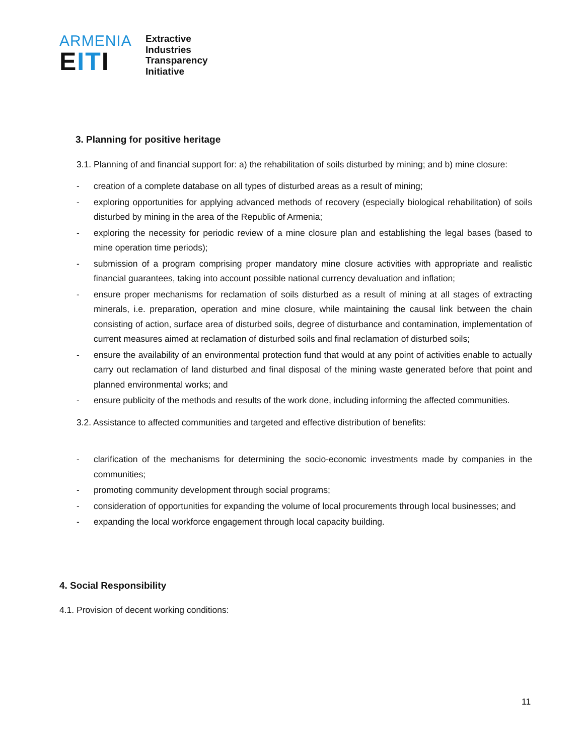ARMENIA
EITI
Extractive
Industries
Transparency
Initiative
3. Planning for positive heritage
3.1. Planning of and financial support for: a) the rehabilitation of soils disturbed by mining; and b) mine closure:
- creation of a complete database on all types of disturbed areas as a result of mining;
- exploring opportunities for applying advanced methods of recovery (especially biological rehabilitation) of soils disturbed by mining in the area of the Republic of Armenia;
- exploring the necessity for periodic review of a mine closure plan and establishing the legal bases (based to mine operation time periods);
- submission of a program comprising proper mandatory mine closure activities with appropriate and realistic financial guarantees, taking into account possible national currency devaluation and inflation;
- ensure proper mechanisms for reclamation of soils disturbed as a result of mining at all stages of extracting minerals, i.e. preparation, operation and mine closure, while maintaining the causal link between the chain consisting of action, surface area of disturbed soils, degree of disturbance and contamination, implementation of current measures aimed at reclamation of disturbed soils and final reclamation of disturbed soils;
- ensure the availability of an environmental protection fund that would at any point of activities enable to actually carry out reclamation of land disturbed and final disposal of the mining waste generated before that point and planned environmental works; and
- ensure publicity of the methods and results of the work done, including informing the affected communities.
3.2. Assistance to affected communities and targeted and effective distribution of benefits:
- clarification of the mechanisms for determining the socio-economic investments made by companies in the communities;
- promoting community development through social programs;
- consideration of opportunities for expanding the volume of local procurements through local businesses; and
- expanding the local workforce engagement through local capacity building.
4. Social Responsibility
4.1. Provision of decent working conditions:
11